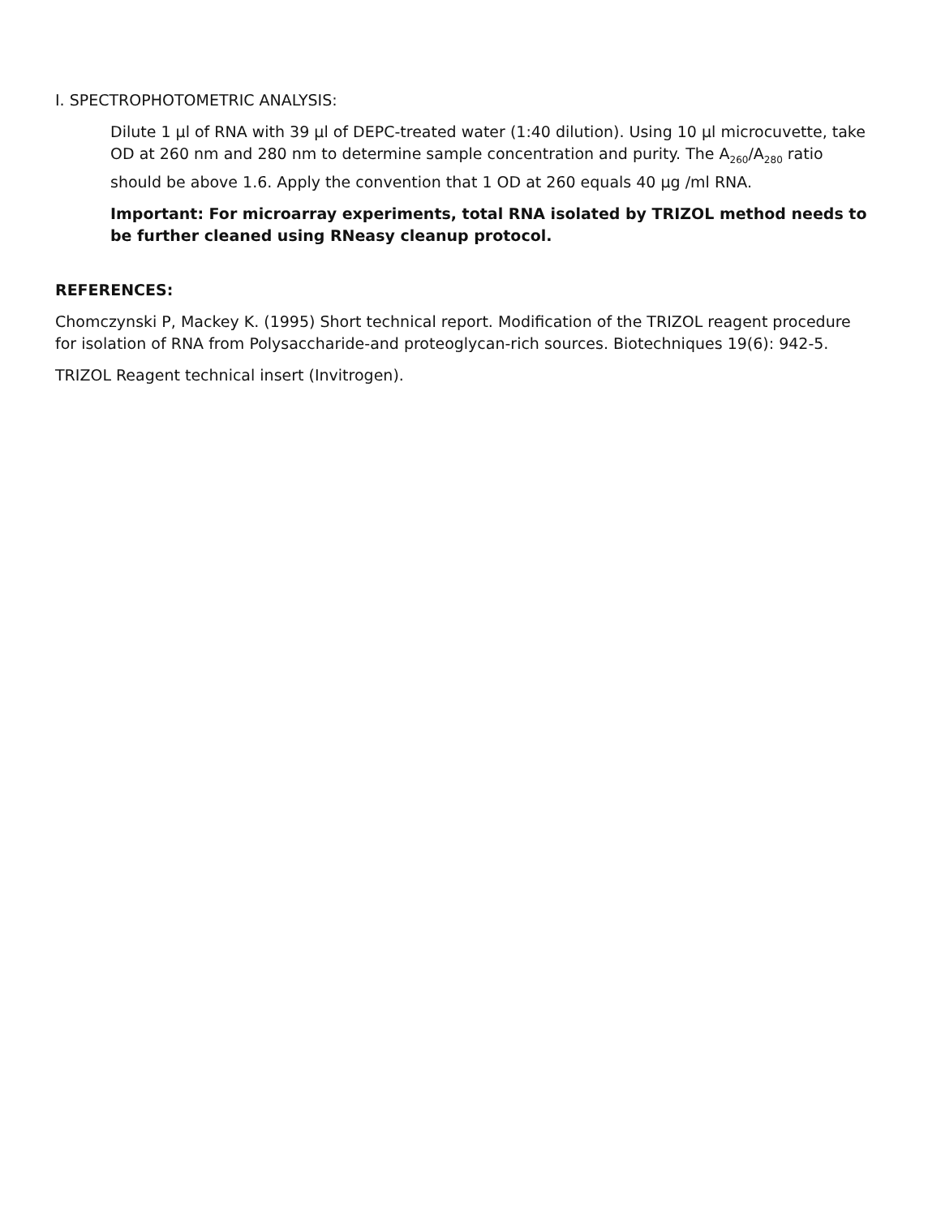I. SPECTROPHOTOMETRIC ANALYSIS:
Dilute 1 µl of RNA with 39 µl of DEPC-treated water (1:40 dilution). Using 10 µl microcuvette, take OD at 260 nm and 280 nm to determine sample concentration and purity. The A<sub>260</sub>/A<sub>280</sub> ratio should be above 1.6. Apply the convention that 1 OD at 260 equals 40 µg /ml RNA.
Important: For microarray experiments, total RNA isolated by TRIZOL method needs to be further cleaned using RNeasy cleanup protocol.
REFERENCES:
Chomczynski P, Mackey K. (1995) Short technical report. Modification of the TRIZOL reagent procedure for isolation of RNA from Polysaccharide-and proteoglycan-rich sources. Biotechniques 19(6): 942-5.
TRIZOL Reagent technical insert (Invitrogen).